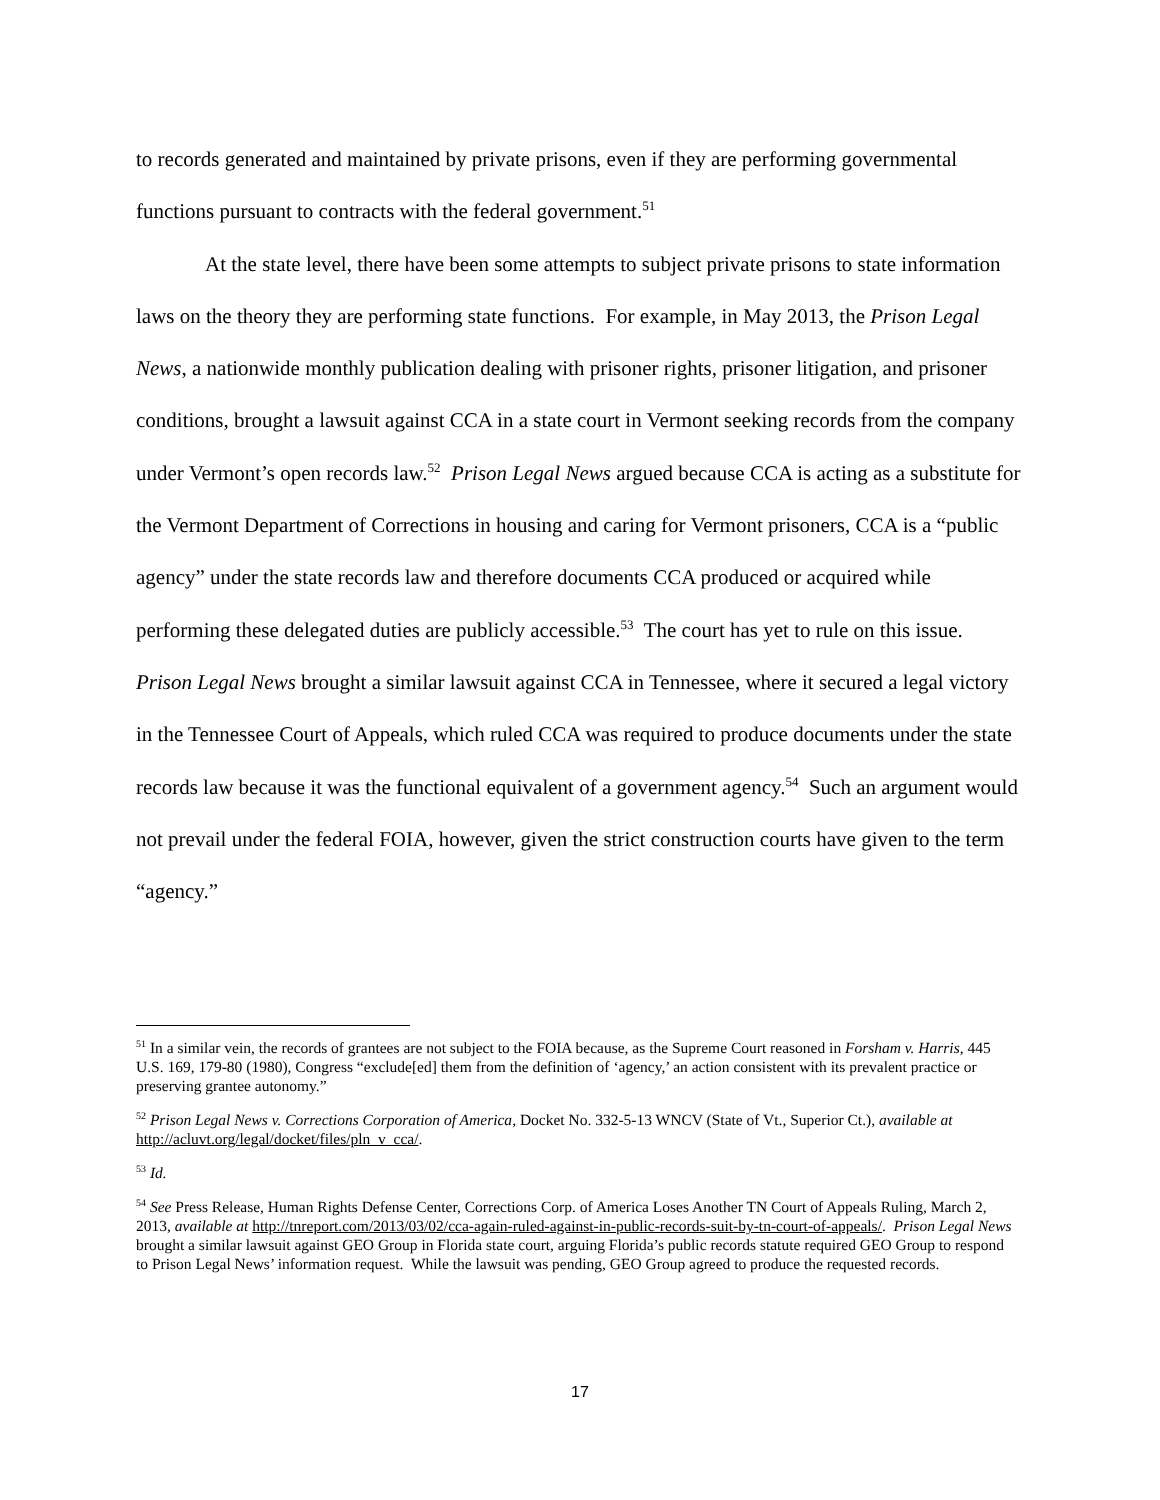to records generated and maintained by private prisons, even if they are performing governmental functions pursuant to contracts with the federal government.<sup>51</sup>
At the state level, there have been some attempts to subject private prisons to state information laws on the theory they are performing state functions. For example, in May 2013, the Prison Legal News, a nationwide monthly publication dealing with prisoner rights, prisoner litigation, and prisoner conditions, brought a lawsuit against CCA in a state court in Vermont seeking records from the company under Vermont’s open records law.<sup>52</sup> Prison Legal News argued because CCA is acting as a substitute for the Vermont Department of Corrections in housing and caring for Vermont prisoners, CCA is a “public agency” under the state records law and therefore documents CCA produced or acquired while performing these delegated duties are publicly accessible.<sup>53</sup> The court has yet to rule on this issue. Prison Legal News brought a similar lawsuit against CCA in Tennessee, where it secured a legal victory in the Tennessee Court of Appeals, which ruled CCA was required to produce documents under the state records law because it was the functional equivalent of a government agency.<sup>54</sup> Such an argument would not prevail under the federal FOIA, however, given the strict construction courts have given to the term “agency.”
<sup>51</sup> In a similar vein, the records of grantees are not subject to the FOIA because, as the Supreme Court reasoned in Forsham v. Harris, 445 U.S. 169, 179-80 (1980), Congress “exclude[ed] them from the definition of ‘agency,’ an action consistent with its prevalent practice or preserving grantee autonomy.”
<sup>52</sup> Prison Legal News v. Corrections Corporation of America, Docket No. 332-5-13 WNCV (State of Vt., Superior Ct.), available at http://acluvt.org/legal/docket/files/pln_v_cca/.
<sup>53</sup> Id.
<sup>54</sup> See Press Release, Human Rights Defense Center, Corrections Corp. of America Loses Another TN Court of Appeals Ruling, March 2, 2013, available at http://tnreport.com/2013/03/02/cca-again-ruled-against-in-public-records-suit-by-tn-court-of-appeals/. Prison Legal News brought a similar lawsuit against GEO Group in Florida state court, arguing Florida’s public records statute required GEO Group to respond to Prison Legal News’ information request. While the lawsuit was pending, GEO Group agreed to produce the requested records.
17